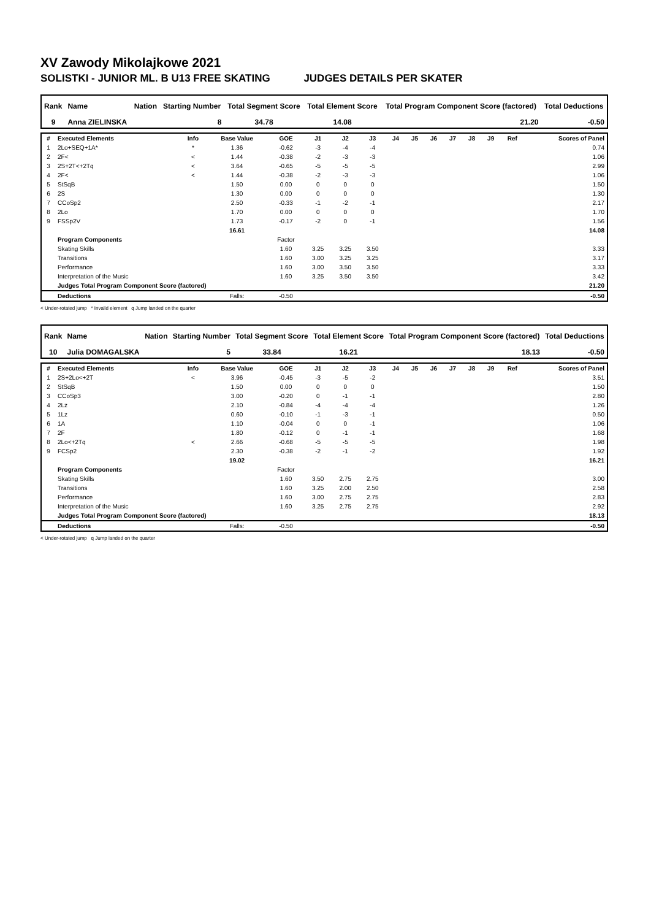XV Zawody Mikolajkowe 2021
SOLISTKI - JUNIOR ML. B U13 FREE SKATING JUDGES DETAILS PER SKATER
| Rank | Name | Nation | Starting Number | Total Segment Score | Total Element Score | Total Program Component Score (factored) | Total Deductions |
| --- | --- | --- | --- | --- | --- | --- | --- |
| 9 | Anna ZIELINSKA | | 8 | 34.78 | 14.08 | 21.20 | -0.50 |
| # | Executed Elements | Info | Base Value | GOE | J1 | J2 | J3 | J4 | J5 | J6 | J7 | J8 | J9 | Ref | Scores of Panel |
| 1 | 2Lo+SEQ+1A* | * | 1.36 | -0.62 | -3 | -4 | -4 | | | | | | | | 0.74 |
| 2 | 2F< | < | 1.44 | -0.38 | -2 | -3 | -3 | | | | | | | | 1.06 |
| 3 | 2S+2T<+2Tq | < | 3.64 | -0.65 | -5 | -5 | -5 | | | | | | | | 2.99 |
| 4 | 2F< | < | 1.44 | -0.38 | -2 | -3 | -3 | | | | | | | | 1.06 |
| 5 | StSqB | | 1.50 | 0.00 | 0 | 0 | 0 | | | | | | | | 1.50 |
| 6 | 2S | | 1.30 | 0.00 | 0 | 0 | 0 | | | | | | | | 1.30 |
| 7 | CCoSp2 | | 2.50 | -0.33 | -1 | -2 | -1 | | | | | | | | 2.17 |
| 8 | 2Lo | | 1.70 | 0.00 | 0 | 0 | 0 | | | | | | | | 1.70 |
| 9 | FSSp2V | | 1.73 | -0.17 | -2 | 0 | -1 | | | | | | | | 1.56 |
| | | | 16.61 | | | | | | | | | | | | 14.08 |
| | Program Components | | | Factor | | | | | | | | | | | |
| | Skating Skills | | | 1.60 | 3.25 | 3.25 | 3.50 | | | | | | | | 3.33 |
| | Transitions | | | 1.60 | 3.00 | 3.25 | 3.25 | | | | | | | | 3.17 |
| | Performance | | | 1.60 | 3.00 | 3.50 | 3.50 | | | | | | | | 3.33 |
| | Interpretation of the Music | | | 1.60 | 3.25 | 3.50 | 3.50 | | | | | | | | 3.42 |
| | Judges Total Program Component Score (factored) | | | | | | | | | | | | | | 21.20 |
| | Deductions | | Falls: | -0.50 | | | | | | | | | | | -0.50 |
< Under-rotated jump * Invalid element q Jump landed on the quarter
| Rank | Name | Nation | Starting Number | Total Segment Score | Total Element Score | Total Program Component Score (factored) | Total Deductions |
| --- | --- | --- | --- | --- | --- | --- | --- |
| 10 | Julia DOMAGALSKA | | 5 | 33.84 | 16.21 | 18.13 | -0.50 |
| # | Executed Elements | Info | Base Value | GOE | J1 | J2 | J3 | J4 | J5 | J6 | J7 | J8 | J9 | Ref | Scores of Panel |
| 1 | 2S+2Lo<+2T | < | 3.96 | -0.45 | -3 | -5 | -2 | | | | | | | | 3.51 |
| 2 | StSqB | | 1.50 | 0.00 | 0 | 0 | 0 | | | | | | | | 1.50 |
| 3 | CCoSp3 | | 3.00 | -0.20 | 0 | -1 | -1 | | | | | | | | 2.80 |
| 4 | 2Lz | | 2.10 | -0.84 | -4 | -4 | -4 | | | | | | | | 1.26 |
| 5 | 1Lz | | 0.60 | -0.10 | -1 | -3 | -1 | | | | | | | | 0.50 |
| 6 | 1A | | 1.10 | -0.04 | 0 | 0 | -1 | | | | | | | | 1.06 |
| 7 | 2F | | 1.80 | -0.12 | 0 | -1 | -1 | | | | | | | | 1.68 |
| 8 | 2Lo<+2Tq | < | 2.66 | -0.68 | -5 | -5 | -5 | | | | | | | | 1.98 |
| 9 | FCSp2 | | 2.30 | -0.38 | -2 | -1 | -2 | | | | | | | | 1.92 |
| | | | 19.02 | | | | | | | | | | | | 16.21 |
| | Program Components | | | Factor | | | | | | | | | | | |
| | Skating Skills | | | 1.60 | 3.50 | 2.75 | 2.75 | | | | | | | | 3.00 |
| | Transitions | | | 1.60 | 3.25 | 2.00 | 2.50 | | | | | | | | 2.58 |
| | Performance | | | 1.60 | 3.00 | 2.75 | 2.75 | | | | | | | | 2.83 |
| | Interpretation of the Music | | | 1.60 | 3.25 | 2.75 | 2.75 | | | | | | | | 2.92 |
| | Judges Total Program Component Score (factored) | | | | | | | | | | | | | | 18.13 |
| | Deductions | | Falls: | -0.50 | | | | | | | | | | | -0.50 |
< Under-rotated jump q Jump landed on the quarter